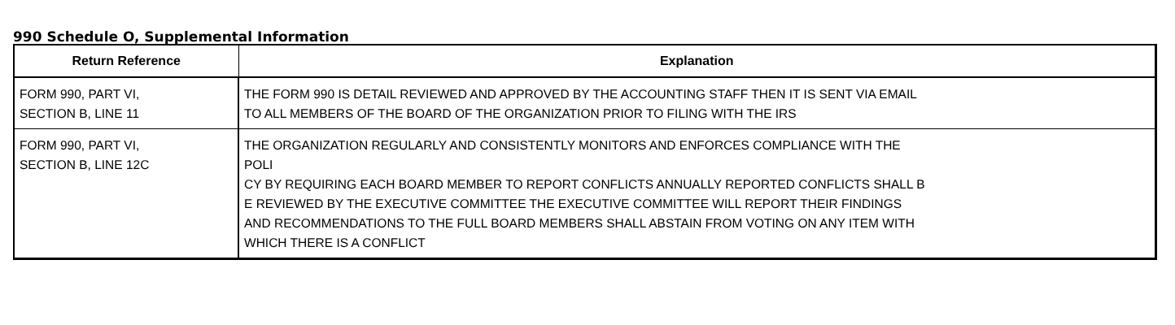990 Schedule O, Supplemental Information
| Return Reference | Explanation |
| --- | --- |
| FORM 990, PART VI, SECTION B, LINE 11 | THE FORM 990 IS DETAIL REVIEWED AND APPROVED BY THE ACCOUNTING STAFF THEN IT IS SENT VIA EMAIL TO ALL MEMBERS OF THE BOARD OF THE ORGANIZATION PRIOR TO FILING WITH THE IRS |
| FORM 990, PART VI, SECTION B, LINE 12C | THE ORGANIZATION REGULARLY AND CONSISTENTLY MONITORS AND ENFORCES COMPLIANCE WITH THE POLI CY BY REQUIRING EACH BOARD MEMBER TO REPORT CONFLICTS ANNUALLY REPORTED CONFLICTS SHALL B E REVIEWED BY THE EXECUTIVE COMMITTEE THE EXECUTIVE COMMITTEE WILL REPORT THEIR FINDINGS AND RECOMMENDATIONS TO THE FULL BOARD MEMBERS SHALL ABSTAIN FROM VOTING ON ANY ITEM WITH WHICH THERE IS A CONFLICT |